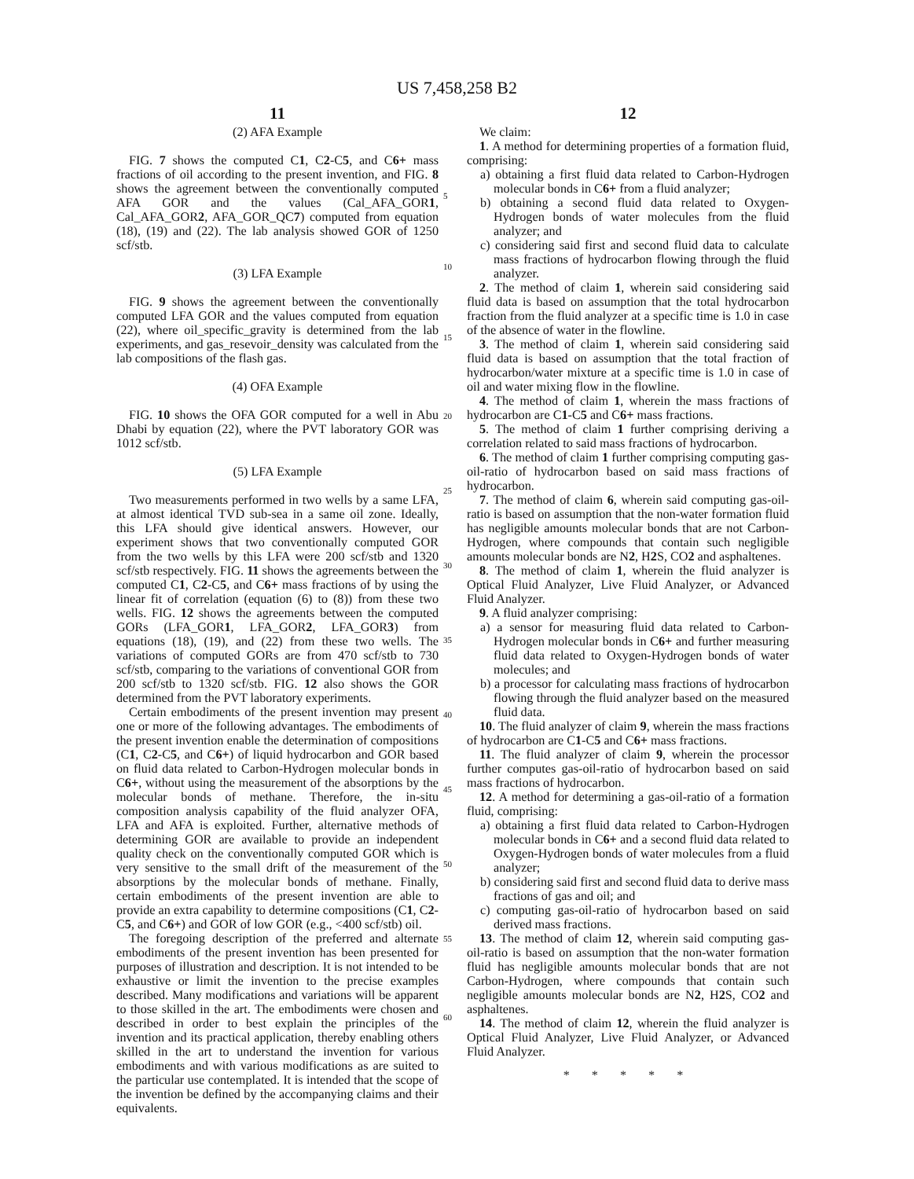US 7,458,258 B2
11
(2) AFA Example
FIG. 7 shows the computed C1, C2-C5, and C6+ mass fractions of oil according to the present invention, and FIG. 8 shows the agreement between the conventionally computed AFA GOR and the values (Cal_AFA_GOR1, Cal_AFA_GOR2, AFA_GOR_QC7) computed from equation (18), (19) and (22). The lab analysis showed GOR of 1250 scf/stb.
(3) LFA Example
FIG. 9 shows the agreement between the conventionally computed LFA GOR and the values computed from equation (22), where oil_specific_gravity is determined from the lab experiments, and gas_resevoir_density was calculated from the lab compositions of the flash gas.
(4) OFA Example
FIG. 10 shows the OFA GOR computed for a well in Abu Dhabi by equation (22), where the PVT laboratory GOR was 1012 scf/stb.
(5) LFA Example
Two measurements performed in two wells by a same LFA, at almost identical TVD sub-sea in a same oil zone. Ideally, this LFA should give identical answers. However, our experiment shows that two conventionally computed GOR from the two wells by this LFA were 200 scf/stb and 1320 scf/stb respectively. FIG. 11 shows the agreements between the computed C1, C2-C5, and C6+ mass fractions of by using the linear fit of correlation (equation (6) to (8)) from these two wells. FIG. 12 shows the agreements between the computed GORs (LFA_GOR1, LFA_GOR2, LFA_GOR3) from equations (18), (19), and (22) from these two wells. The variations of computed GORs are from 470 scf/stb to 730 scf/stb, comparing to the variations of conventional GOR from 200 scf/stb to 1320 scf/stb. FIG. 12 also shows the GOR determined from the PVT laboratory experiments.
Certain embodiments of the present invention may present one or more of the following advantages. The embodiments of the present invention enable the determination of compositions (C1, C2-C5, and C6+) of liquid hydrocarbon and GOR based on fluid data related to Carbon-Hydrogen molecular bonds in C6+, without using the measurement of the absorptions by the molecular bonds of methane. Therefore, the in-situ composition analysis capability of the fluid analyzer OFA, LFA and AFA is exploited. Further, alternative methods of determining GOR are available to provide an independent quality check on the conventionally computed GOR which is very sensitive to the small drift of the measurement of the absorptions by the molecular bonds of methane. Finally, certain embodiments of the present invention are able to provide an extra capability to determine compositions (C1, C2-C5, and C6+) and GOR of low GOR (e.g., <400 scf/stb) oil.
The foregoing description of the preferred and alternate embodiments of the present invention has been presented for purposes of illustration and description. It is not intended to be exhaustive or limit the invention to the precise examples described. Many modifications and variations will be apparent to those skilled in the art. The embodiments were chosen and described in order to best explain the principles of the invention and its practical application, thereby enabling others skilled in the art to understand the invention for various embodiments and with various modifications as are suited to the particular use contemplated. It is intended that the scope of the invention be defined by the accompanying claims and their equivalents.
5
10
15
20
25
30
35
40
45
50
55
60
12
We claim:
1. A method for determining properties of a formation fluid, comprising:
a) obtaining a first fluid data related to Carbon-Hydrogen molecular bonds in C6+ from a fluid analyzer;
b) obtaining a second fluid data related to Oxygen-Hydrogen bonds of water molecules from the fluid analyzer; and
c) considering said first and second fluid data to calculate mass fractions of hydrocarbon flowing through the fluid analyzer.
2. The method of claim 1, wherein said considering said fluid data is based on assumption that the total hydrocarbon fraction from the fluid analyzer at a specific time is 1.0 in case of the absence of water in the flowline.
3. The method of claim 1, wherein said considering said fluid data is based on assumption that the total fraction of hydrocarbon/water mixture at a specific time is 1.0 in case of oil and water mixing flow in the flowline.
4. The method of claim 1, wherein the mass fractions of hydrocarbon are C1-C5 and C6+ mass fractions.
5. The method of claim 1 further comprising deriving a correlation related to said mass fractions of hydrocarbon.
6. The method of claim 1 further comprising computing gas-oil-ratio of hydrocarbon based on said mass fractions of hydrocarbon.
7. The method of claim 6, wherein said computing gas-oil-ratio is based on assumption that the non-water formation fluid has negligible amounts molecular bonds that are not Carbon-Hydrogen, where compounds that contain such negligible amounts molecular bonds are N2, H2 S, CO2 and asphaltenes.
8. The method of claim 1, wherein the fluid analyzer is Optical Fluid Analyzer, Live Fluid Analyzer, or Advanced Fluid Analyzer.
9. A fluid analyzer comprising:
a) a sensor for measuring fluid data related to Carbon-Hydrogen molecular bonds in C6+ and further measuring fluid data related to Oxygen-Hydrogen bonds of water molecules; and
b) a processor for calculating mass fractions of hydrocarbon flowing through the fluid analyzer based on the measured fluid data.
10. The fluid analyzer of claim 9, wherein the mass fractions of hydrocarbon are C1-C5 and C6+ mass fractions.
11. The fluid analyzer of claim 9, wherein the processor further computes gas-oil-ratio of hydrocarbon based on said mass fractions of hydrocarbon.
12. A method for determining a gas-oil-ratio of a formation fluid, comprising:
a) obtaining a first fluid data related to Carbon-Hydrogen molecular bonds in C6+ and a second fluid data related to Oxygen-Hydrogen bonds of water molecules from a fluid analyzer;
b) considering said first and second fluid data to derive mass fractions of gas and oil; and
c) computing gas-oil-ratio of hydrocarbon based on said derived mass fractions.
13. The method of claim 12, wherein said computing gas-oil-ratio is based on assumption that the non-water formation fluid has negligible amounts molecular bonds that are not Carbon-Hydrogen, where compounds that contain such negligible amounts molecular bonds are N2, H2 S, CO2 and asphaltenes.
14. The method of claim 12, wherein the fluid analyzer is Optical Fluid Analyzer, Live Fluid Analyzer, or Advanced Fluid Analyzer.
* * * * *